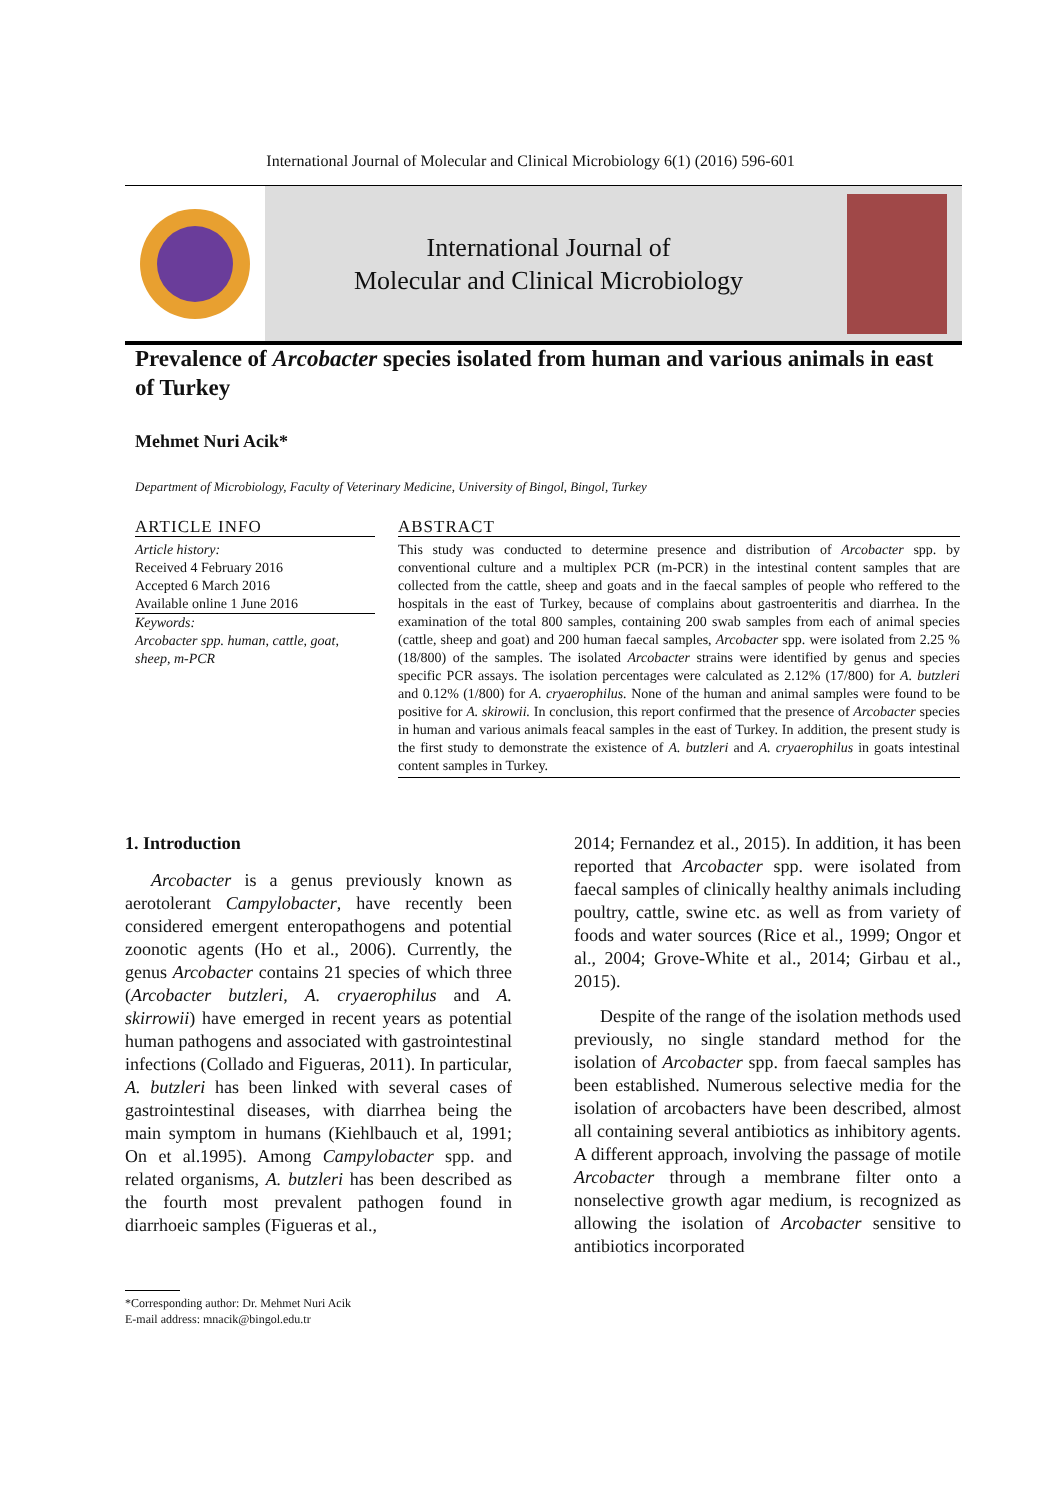International Journal of Molecular and Clinical Microbiology 6(1) (2016) 596-601
International Journal of
Molecular and Clinical Microbiology
Prevalence of Arcobacter species isolated from human and various animals in east of Turkey
Mehmet Nuri Acik*
Department of Microbiology, Faculty of Veterinary Medicine, University of Bingol, Bingol, Turkey
ARTICLE INFO
Article history:
Received 4 February 2016
Accepted 6 March 2016
Available online 1 June 2016
Keywords:
Arcobacter spp. human, cattle, goat, sheep, m-PCR
ABSTRACT
This study was conducted to determine presence and distribution of Arcobacter spp. by conventional culture and a multiplex PCR (m-PCR) in the intestinal content samples that are collected from the cattle, sheep and goats and in the faecal samples of people who reffered to the hospitals in the east of Turkey, because of complains about gastroenteritis and diarrhea. In the examination of the total 800 samples, containing 200 swab samples from each of animal species (cattle, sheep and goat) and 200 human faecal samples, Arcobacter spp. were isolated from 2.25 % (18/800) of the samples. The isolated Arcobacter strains were identified by genus and species specific PCR assays. The isolation percentages were calculated as 2.12% (17/800) for A. butzleri and 0.12% (1/800) for A. cryaerophilus. None of the human and animal samples were found to be positive for A. skirowii. In conclusion, this report confirmed that the presence of Arcobacter species in human and various animals feacal samples in the east of Turkey. In addition, the present study is the first study to demonstrate the existence of A. butzleri and A. cryaerophilus in goats intestinal content samples in Turkey.
1. Introduction
Arcobacter is a genus previously known as aerotolerant Campylobacter, have recently been considered emergent enteropathogens and potential zoonotic agents (Ho et al., 2006). Currently, the genus Arcobacter contains 21 species of which three (Arcobacter butzleri, A. cryaerophilus and A. skirrowii) have emerged in recent years as potential human pathogens and associated with gastrointestinal infections (Collado and Figueras, 2011). In particular, A. butzleri has been linked with several cases of gastrointestinal diseases, with diarrhea being the main symptom in humans (Kiehlbauch et al, 1991; On et al.1995). Among Campylobacter spp. and related organisms, A. butzleri has been described as the fourth most prevalent pathogen found in diarrhoeic samples (Figueras et al.,
2014; Fernandez et al., 2015). In addition, it has been reported that Arcobacter spp. were isolated from faecal samples of clinically healthy animals including poultry, cattle, swine etc. as well as from variety of foods and water sources (Rice et al., 1999; Ongor et al., 2004; Grove-White et al., 2014; Girbau et al., 2015).
Despite of the range of the isolation methods used previously, no single standard method for the isolation of Arcobacter spp. from faecal samples has been established. Numerous selective media for the isolation of arcobacters have been described, almost all containing several antibiotics as inhibitory agents. A different approach, involving the passage of motile Arcobacter through a membrane filter onto a nonselective growth agar medium, is recognized as allowing the isolation of Arcobacter sensitive to antibiotics incorporated
*Corresponding author: Dr. Mehmet Nuri Acik
E-mail address: mnacik@bingol.edu.tr